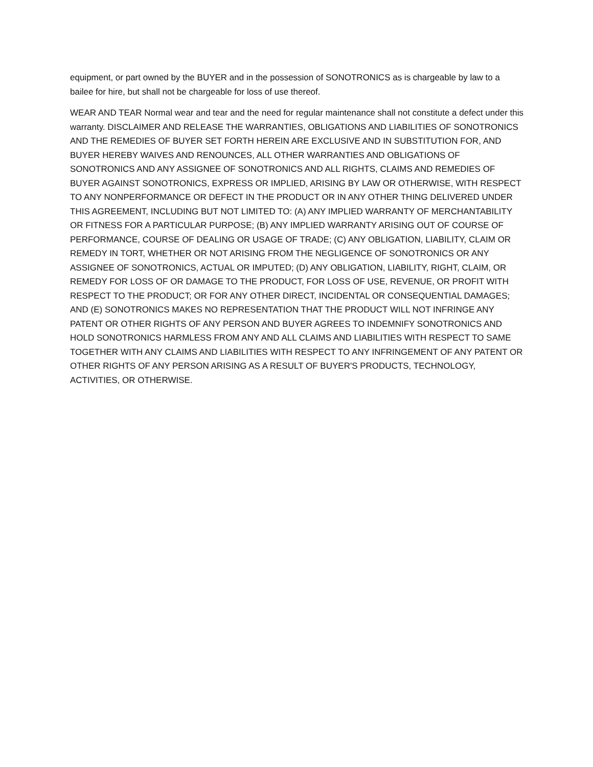equipment, or part owned by the BUYER and in the possession of SONOTRONICS as is chargeable by law to a bailee for hire, but shall not be chargeable for loss of use thereof.
WEAR AND TEAR Normal wear and tear and the need for regular maintenance shall not constitute a defect under this warranty. DISCLAIMER AND RELEASE THE WARRANTIES, OBLIGATIONS AND LIABILITIES OF SONOTRONICS AND THE REMEDIES OF BUYER SET FORTH HEREIN ARE EXCLUSIVE AND IN SUBSTITUTION FOR, AND BUYER HEREBY WAIVES AND RENOUNCES, ALL OTHER WARRANTIES AND OBLIGATIONS OF SONOTRONICS AND ANY ASSIGNEE OF SONOTRONICS AND ALL RIGHTS, CLAIMS AND REMEDIES OF BUYER AGAINST SONOTRONICS, EXPRESS OR IMPLIED, ARISING BY LAW OR OTHERWISE, WITH RESPECT TO ANY NONPERFORMANCE OR DEFECT IN THE PRODUCT OR IN ANY OTHER THING DELIVERED UNDER THIS AGREEMENT, INCLUDING BUT NOT LIMITED TO: (A) ANY IMPLIED WARRANTY OF MERCHANTABILITY OR FITNESS FOR A PARTICULAR PURPOSE; (B) ANY IMPLIED WARRANTY ARISING OUT OF COURSE OF PERFORMANCE, COURSE OF DEALING OR USAGE OF TRADE; (C) ANY OBLIGATION, LIABILITY, CLAIM OR REMEDY IN TORT, WHETHER OR NOT ARISING FROM THE NEGLIGENCE OF SONOTRONICS OR ANY ASSIGNEE OF SONOTRONICS, ACTUAL OR IMPUTED; (D) ANY OBLIGATION, LIABILITY, RIGHT, CLAIM, OR REMEDY FOR LOSS OF OR DAMAGE TO THE PRODUCT, FOR LOSS OF USE, REVENUE, OR PROFIT WITH RESPECT TO THE PRODUCT; OR FOR ANY OTHER DIRECT, INCIDENTAL OR CONSEQUENTIAL DAMAGES; AND (E) SONOTRONICS MAKES NO REPRESENTATION THAT THE PRODUCT WILL NOT INFRINGE ANY PATENT OR OTHER RIGHTS OF ANY PERSON AND BUYER AGREES TO INDEMNIFY SONOTRONICS AND HOLD SONOTRONICS HARMLESS FROM ANY AND ALL CLAIMS AND LIABILITIES WITH RESPECT TO SAME TOGETHER WITH ANY CLAIMS AND LIABILITIES WITH RESPECT TO ANY INFRINGEMENT OF ANY PATENT OR OTHER RIGHTS OF ANY PERSON ARISING AS A RESULT OF BUYER'S PRODUCTS, TECHNOLOGY, ACTIVITIES, OR OTHERWISE.